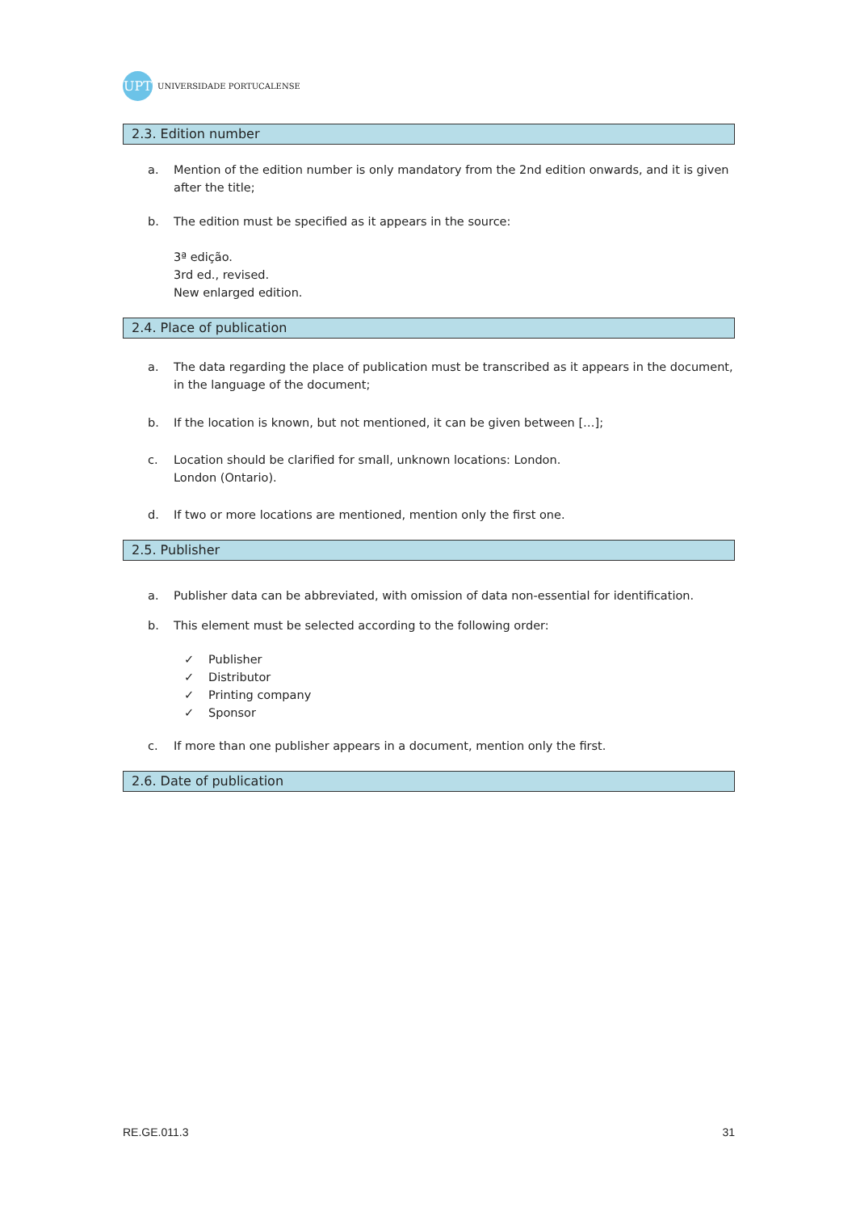UPT
UNIVERSIDADE PORTUCALENSE
2.3. Edition number
a. Mention of the edition number is only mandatory from the 2nd edition onwards, and it is given after the title;
b. The edition must be specified as it appears in the source:
3ª edição.
3rd ed., revised.
New enlarged edition.
2.4. Place of publication
a. The data regarding the place of publication must be transcribed as it appears in the document, in the language of the document;
b. If the location is known, but not mentioned, it can be given between […];
c. Location should be clarified for small, unknown locations: London.
London (Ontario).
d. If two or more locations are mentioned, mention only the first one.
2.5. Publisher
a. Publisher data can be abbreviated, with omission of data non-essential for identification.
b. This element must be selected according to the following order:
✓ Publisher
✓ Distributor
✓ Printing company
✓ Sponsor
c. If more than one publisher appears in a document, mention only the first.
2.6. Date of publication
RE.GE.011.3 31